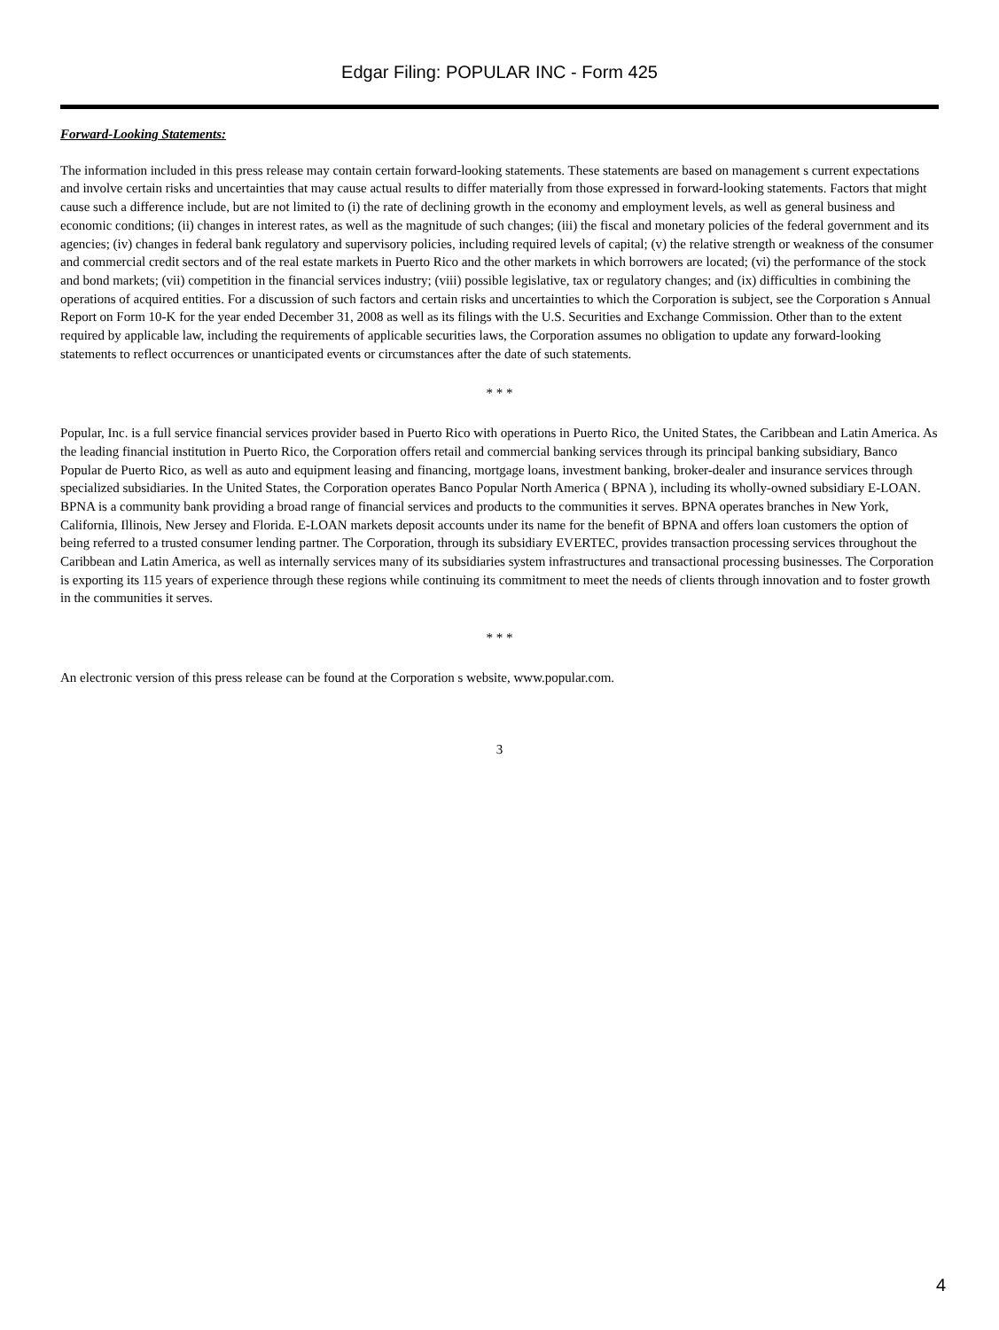Edgar Filing: POPULAR INC - Form 425
Forward-Looking Statements:
The information included in this press release may contain certain forward-looking statements. These statements are based on management s current expectations and involve certain risks and uncertainties that may cause actual results to differ materially from those expressed in forward-looking statements. Factors that might cause such a difference include, but are not limited to (i) the rate of declining growth in the economy and employment levels, as well as general business and economic conditions; (ii) changes in interest rates, as well as the magnitude of such changes; (iii) the fiscal and monetary policies of the federal government and its agencies; (iv) changes in federal bank regulatory and supervisory policies, including required levels of capital; (v) the relative strength or weakness of the consumer and commercial credit sectors and of the real estate markets in Puerto Rico and the other markets in which borrowers are located; (vi) the performance of the stock and bond markets; (vii) competition in the financial services industry; (viii) possible legislative, tax or regulatory changes; and (ix) difficulties in combining the operations of acquired entities. For a discussion of such factors and certain risks and uncertainties to which the Corporation is subject, see the Corporation s Annual Report on Form 10-K for the year ended December 31, 2008 as well as its filings with the U.S. Securities and Exchange Commission. Other than to the extent required by applicable law, including the requirements of applicable securities laws, the Corporation assumes no obligation to update any forward-looking statements to reflect occurrences or unanticipated events or circumstances after the date of such statements.
* * *
Popular, Inc. is a full service financial services provider based in Puerto Rico with operations in Puerto Rico, the United States, the Caribbean and Latin America. As the leading financial institution in Puerto Rico, the Corporation offers retail and commercial banking services through its principal banking subsidiary, Banco Popular de Puerto Rico, as well as auto and equipment leasing and financing, mortgage loans, investment banking, broker-dealer and insurance services through specialized subsidiaries. In the United States, the Corporation operates Banco Popular North America ( BPNA ), including its wholly-owned subsidiary E-LOAN. BPNA is a community bank providing a broad range of financial services and products to the communities it serves. BPNA operates branches in New York, California, Illinois, New Jersey and Florida. E-LOAN markets deposit accounts under its name for the benefit of BPNA and offers loan customers the option of being referred to a trusted consumer lending partner. The Corporation, through its subsidiary EVERTEC, provides transaction processing services throughout the Caribbean and Latin America, as well as internally services many of its subsidiaries system infrastructures and transactional processing businesses. The Corporation is exporting its 115 years of experience through these regions while continuing its commitment to meet the needs of clients through innovation and to foster growth in the communities it serves.
* * *
An electronic version of this press release can be found at the Corporation s website, www.popular.com.
3
4